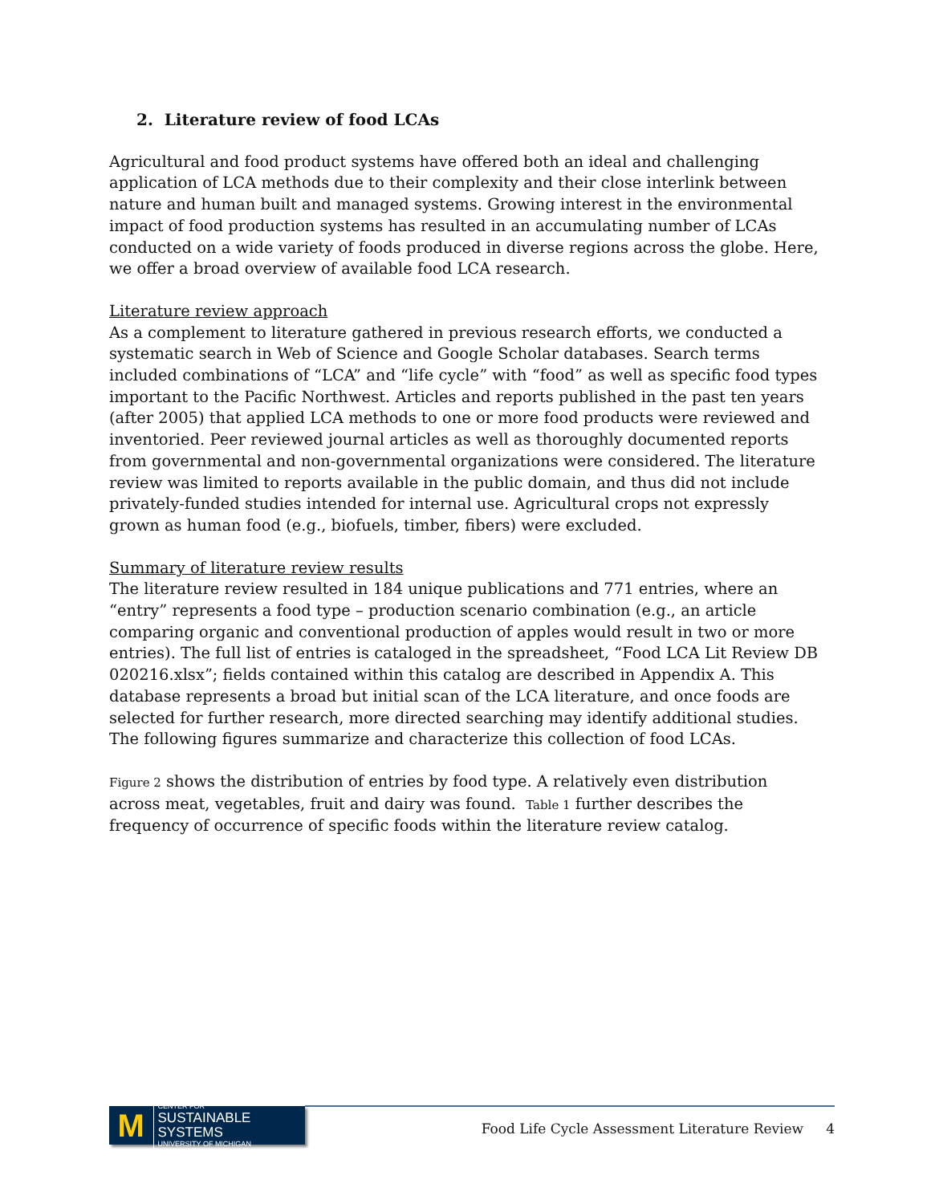2. Literature review of food LCAs
Agricultural and food product systems have offered both an ideal and challenging application of LCA methods due to their complexity and their close interlink between nature and human built and managed systems. Growing interest in the environmental impact of food production systems has resulted in an accumulating number of LCAs conducted on a wide variety of foods produced in diverse regions across the globe. Here, we offer a broad overview of available food LCA research.
Literature review approach
As a complement to literature gathered in previous research efforts, we conducted a systematic search in Web of Science and Google Scholar databases. Search terms included combinations of “LCA” and “life cycle” with “food” as well as specific food types important to the Pacific Northwest. Articles and reports published in the past ten years (after 2005) that applied LCA methods to one or more food products were reviewed and inventoried. Peer reviewed journal articles as well as thoroughly documented reports from governmental and non-governmental organizations were considered. The literature review was limited to reports available in the public domain, and thus did not include privately-funded studies intended for internal use. Agricultural crops not expressly grown as human food (e.g., biofuels, timber, fibers) were excluded.
Summary of literature review results
The literature review resulted in 184 unique publications and 771 entries, where an “entry” represents a food type – production scenario combination (e.g., an article comparing organic and conventional production of apples would result in two or more entries). The full list of entries is cataloged in the spreadsheet, “Food LCA Lit Review DB 020216.xlsx”; fields contained within this catalog are described in Appendix A. This database represents a broad but initial scan of the LCA literature, and once foods are selected for further research, more directed searching may identify additional studies. The following figures summarize and characterize this collection of food LCAs.
Figure 2 shows the distribution of entries by food type. A relatively even distribution across meat, vegetables, fruit and dairy was found. Table 1 further describes the frequency of occurrence of specific foods within the literature review catalog.
M
CENTER FOR
SUSTAINABLE SYSTEMS
UNIVERSITY OF MICHIGAN
Food Life Cycle Assessment Literature Review 4